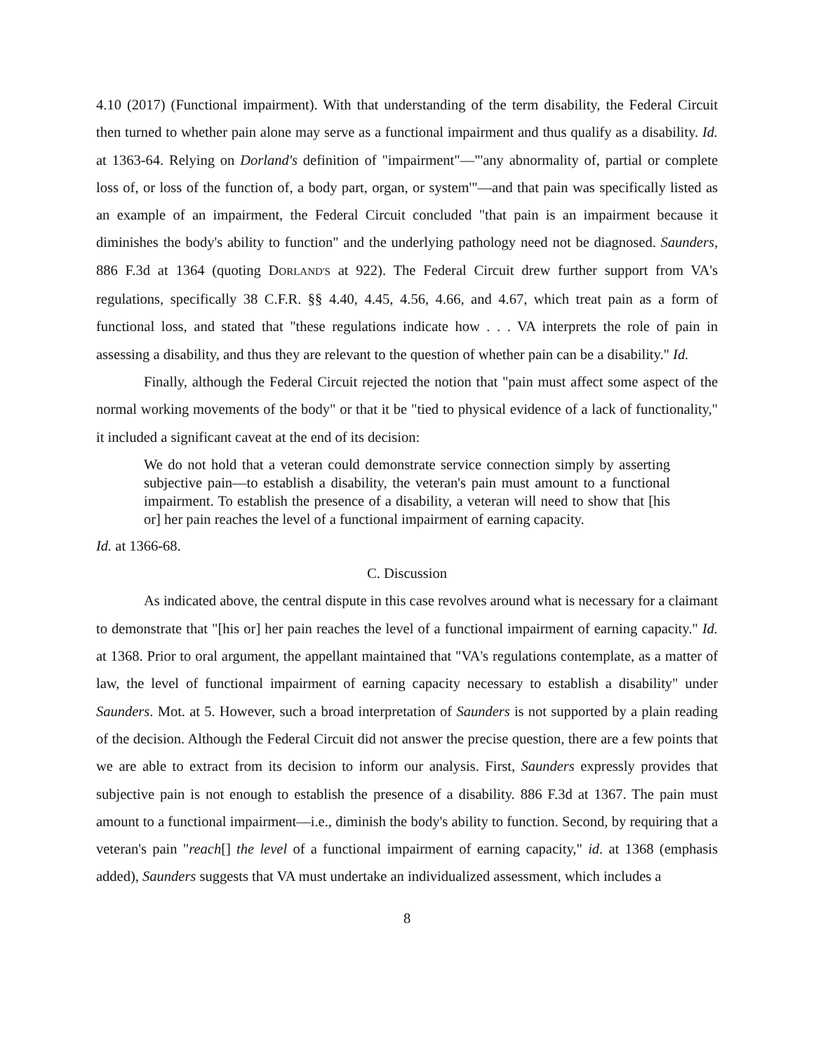4.10 (2017) (Functional impairment). With that understanding of the term disability, the Federal Circuit then turned to whether pain alone may serve as a functional impairment and thus qualify as a disability. Id. at 1363-64. Relying on Dorland's definition of "impairment"—"'any abnormality of, partial or complete loss of, or loss of the function of, a body part, organ, or system'"—and that pain was specifically listed as an example of an impairment, the Federal Circuit concluded "that pain is an impairment because it diminishes the body's ability to function" and the underlying pathology need not be diagnosed. Saunders, 886 F.3d at 1364 (quoting DORLAND'S at 922). The Federal Circuit drew further support from VA's regulations, specifically 38 C.F.R. §§ 4.40, 4.45, 4.56, 4.66, and 4.67, which treat pain as a form of functional loss, and stated that "these regulations indicate how . . . VA interprets the role of pain in assessing a disability, and thus they are relevant to the question of whether pain can be a disability." Id.
Finally, although the Federal Circuit rejected the notion that "pain must affect some aspect of the normal working movements of the body" or that it be "tied to physical evidence of a lack of functionality," it included a significant caveat at the end of its decision:
We do not hold that a veteran could demonstrate service connection simply by asserting subjective pain—to establish a disability, the veteran's pain must amount to a functional impairment. To establish the presence of a disability, a veteran will need to show that [his or] her pain reaches the level of a functional impairment of earning capacity.
Id. at 1366-68.
C. Discussion
As indicated above, the central dispute in this case revolves around what is necessary for a claimant to demonstrate that "[his or] her pain reaches the level of a functional impairment of earning capacity." Id. at 1368. Prior to oral argument, the appellant maintained that "VA's regulations contemplate, as a matter of law, the level of functional impairment of earning capacity necessary to establish a disability" under Saunders. Mot. at 5. However, such a broad interpretation of Saunders is not supported by a plain reading of the decision. Although the Federal Circuit did not answer the precise question, there are a few points that we are able to extract from its decision to inform our analysis. First, Saunders expressly provides that subjective pain is not enough to establish the presence of a disability. 886 F.3d at 1367. The pain must amount to a functional impairment—i.e., diminish the body's ability to function. Second, by requiring that a veteran's pain "reach[] the level of a functional impairment of earning capacity," id. at 1368 (emphasis added), Saunders suggests that VA must undertake an individualized assessment, which includes a
8